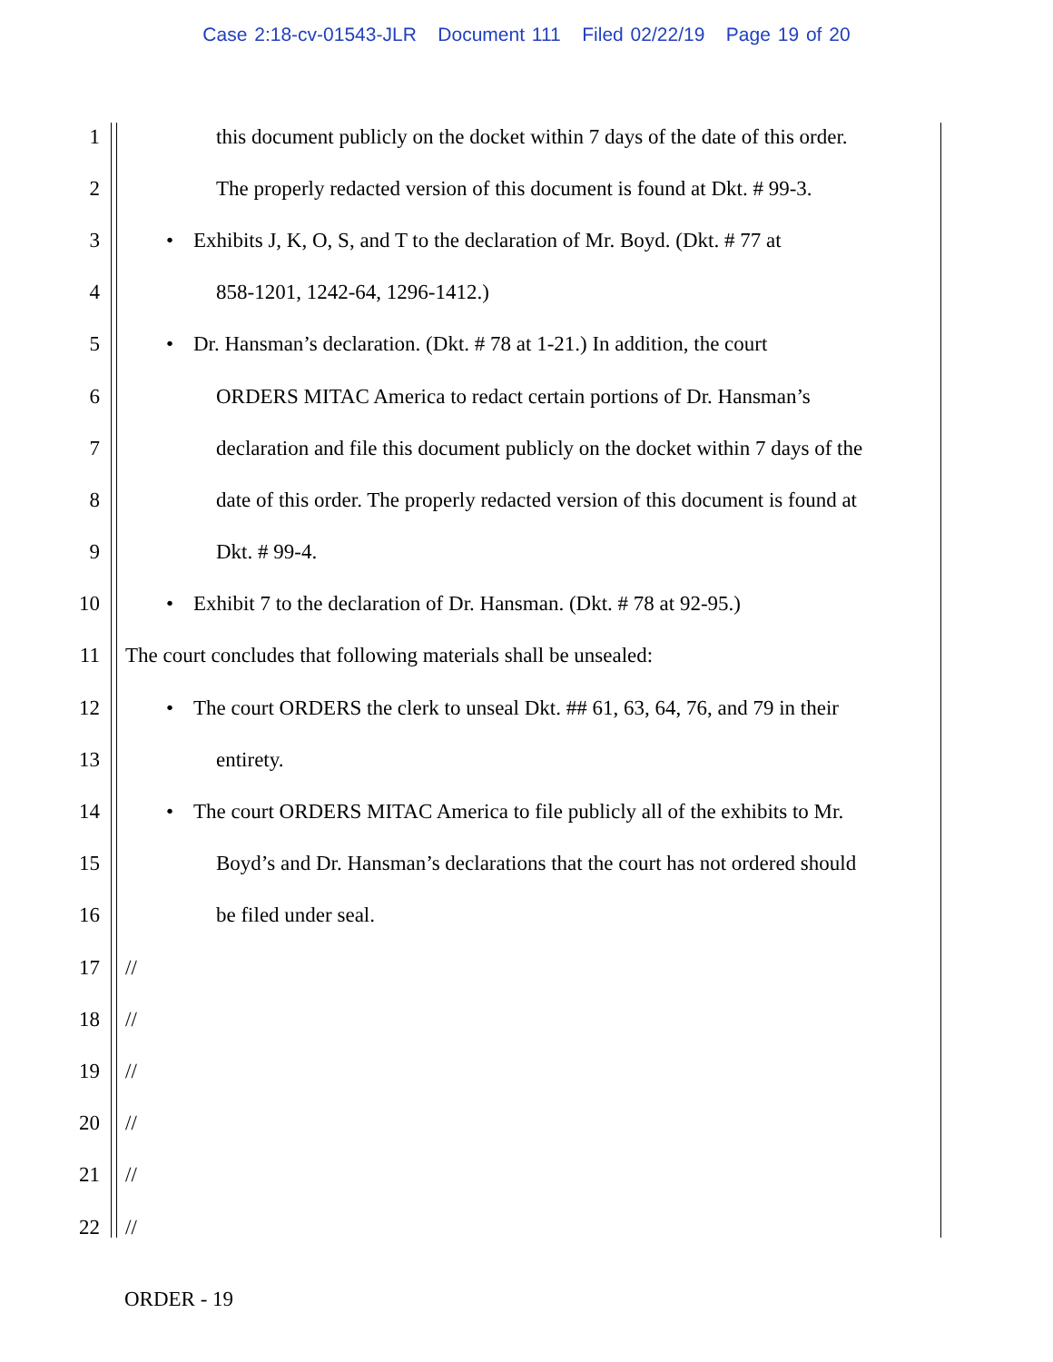Case 2:18-cv-01543-JLR Document 111 Filed 02/22/19 Page 19 of 20
1 this document publicly on the docket within 7 days of the date of this order.
2 The properly redacted version of this document is found at Dkt. # 99-3.
3 • Exhibits J, K, O, S, and T to the declaration of Mr. Boyd. (Dkt. # 77 at
4 858-1201, 1242-64, 1296-1412.)
5 • Dr. Hansman’s declaration. (Dkt. # 78 at 1-21.) In addition, the court
6 ORDERS MITAC America to redact certain portions of Dr. Hansman’s
7 declaration and file this document publicly on the docket within 7 days of the
8 date of this order. The properly redacted version of this document is found at
9 Dkt. # 99-4.
10 • Exhibit 7 to the declaration of Dr. Hansman. (Dkt. # 78 at 92-95.)
11 The court concludes that following materials shall be unsealed:
12 • The court ORDERS the clerk to unseal Dkt. ## 61, 63, 64, 76, and 79 in their
13 entirety.
14 • The court ORDERS MITAC America to file publicly all of the exhibits to Mr.
15 Boyd’s and Dr. Hansman’s declarations that the court has not ordered should
16 be filed under seal.
17 //
18 //
19 //
20 //
21 //
22 //
ORDER - 19